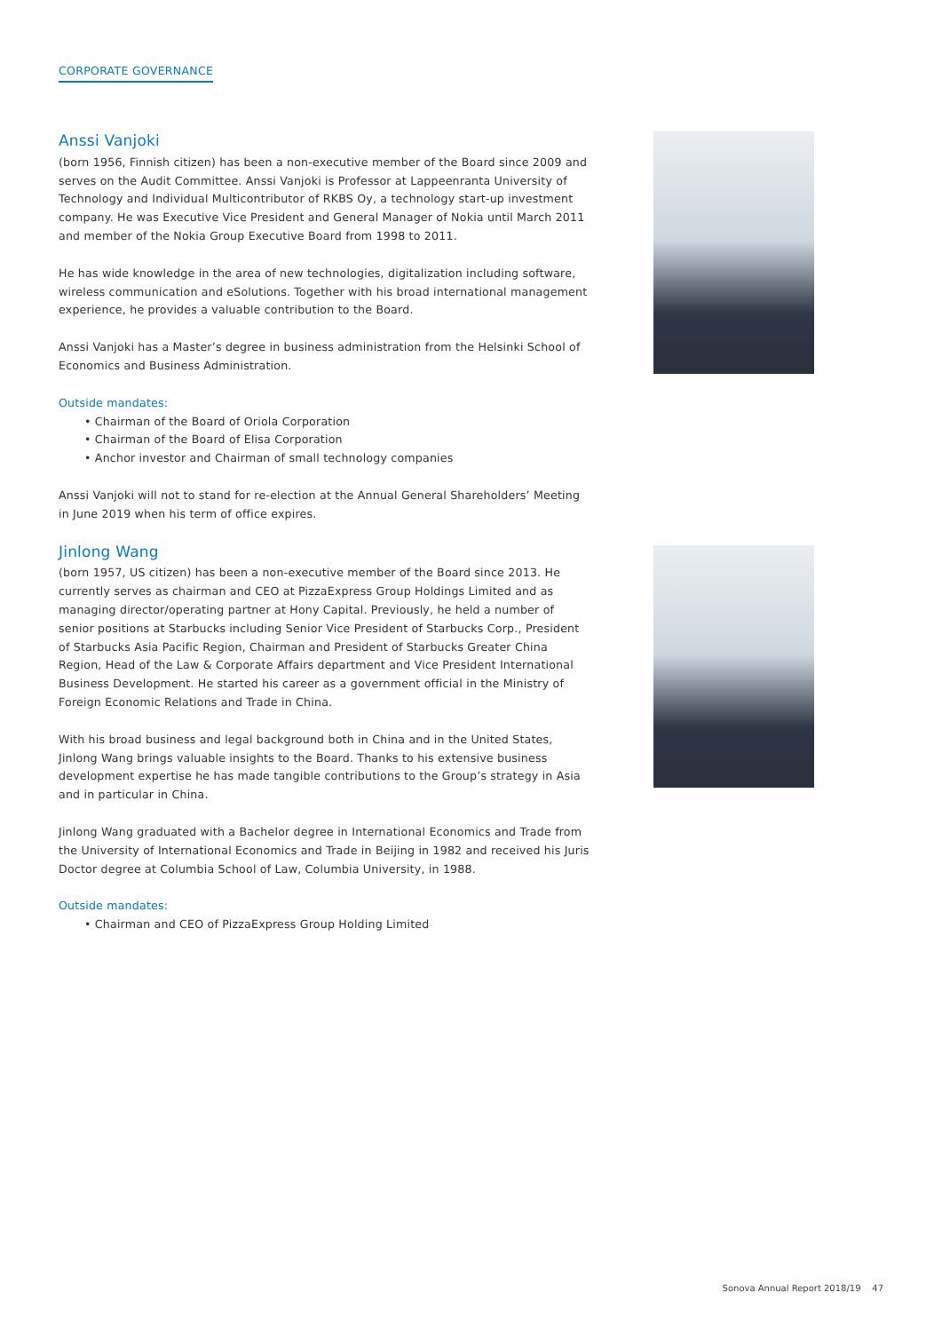CORPORATE GOVERNANCE
Anssi Vanjoki
(born 1956, Finnish citizen) has been a non-executive member of the Board since 2009 and serves on the Audit Committee. Anssi Vanjoki is Professor at Lappeenranta University of Technology and Individual Multicontributor of RKBS Oy, a technology start-up investment company. He was Executive Vice President and General Manager of Nokia until March 2011 and member of the Nokia Group Executive Board from 1998 to 2011.
He has wide knowledge in the area of new technologies, digitalization including software, wireless communication and eSolutions. Together with his broad international management experience, he provides a valuable contribution to the Board.
Anssi Vanjoki has a Master’s degree in business administration from the Helsinki School of Economics and Business Administration.
Outside mandates:
• Chairman of the Board of Oriola Corporation
• Chairman of the Board of Elisa Corporation
• Anchor investor and Chairman of small technology companies
Anssi Vanjoki will not to stand for re-election at the Annual General Shareholders’ Meeting in June 2019 when his term of office expires.
Jinlong Wang
(born 1957, US citizen) has been a non-executive member of the Board since 2013. He currently serves as chairman and CEO at PizzaExpress Group Holdings Limited and as managing director/operating partner at Hony Capital. Previously, he held a number of senior positions at Starbucks including Senior Vice President of Starbucks Corp., President of Starbucks Asia Pacific Region, Chairman and President of Starbucks Greater China Region, Head of the Law & Corporate Affairs department and Vice President International Business Development. He started his career as a government official in the Ministry of Foreign Economic Relations and Trade in China.
With his broad business and legal background both in China and in the United States, Jinlong Wang brings valuable insights to the Board. Thanks to his extensive business development expertise he has made tangible contributions to the Group’s strategy in Asia and in particular in China.
Jinlong Wang graduated with a Bachelor degree in International Economics and Trade from the University of International Economics and Trade in Beijing in 1982 and received his Juris Doctor degree at Columbia School of Law, Columbia University, in 1988.
Outside mandates:
• Chairman and CEO of PizzaExpress Group Holding Limited
Sonova Annual Report 2018/19 47